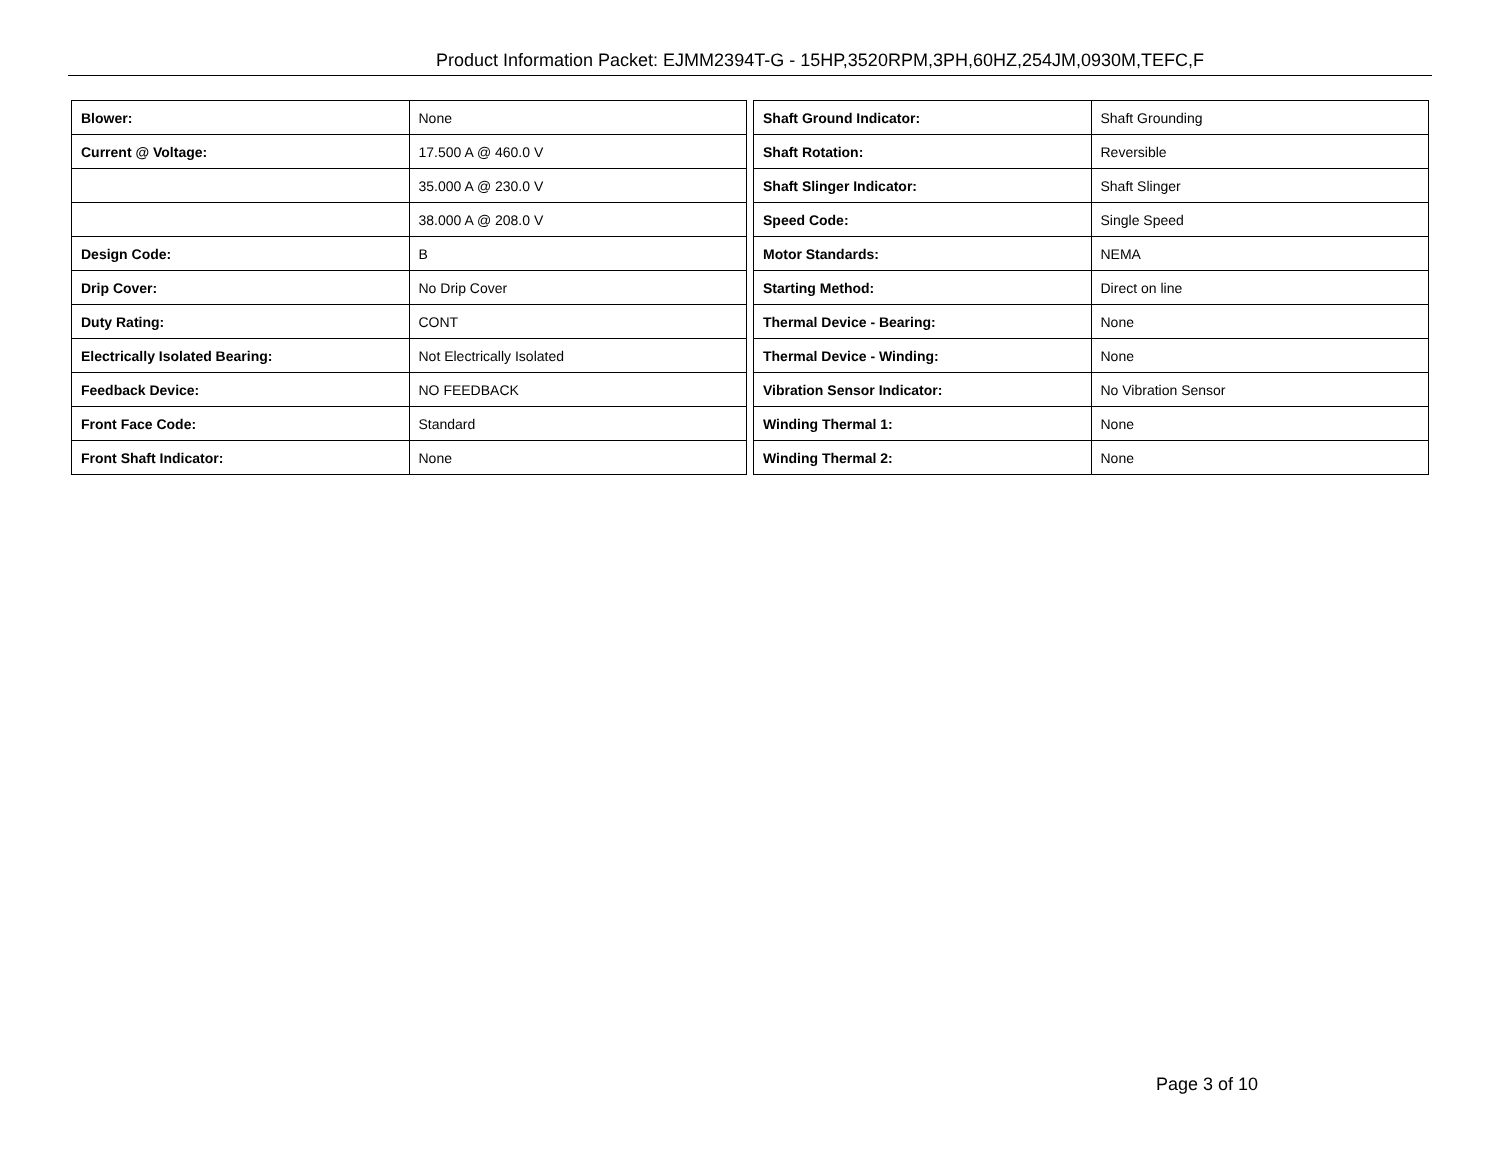Product Information Packet: EJMM2394T-G - 15HP,3520RPM,3PH,60HZ,254JM,0930M,TEFC,F
| Blower: | None |
| Current @ Voltage: | 17.500 A @ 460.0 V |
| | 35.000 A @ 230.0 V |
| | 38.000 A @ 208.0 V |
| Design Code: | B |
| Drip Cover: | No Drip Cover |
| Duty Rating: | CONT |
| Electrically Isolated Bearing: | Not Electrically Isolated |
| Feedback Device: | NO FEEDBACK |
| Front Face Code: | Standard |
| Front Shaft Indicator: | None |
| Shaft Ground Indicator: | Shaft Grounding |
| Shaft Rotation: | Reversible |
| Shaft Slinger Indicator: | Shaft Slinger |
| Speed Code: | Single Speed |
| Motor Standards: | NEMA |
| Starting Method: | Direct on line |
| Thermal Device - Bearing: | None |
| Thermal Device - Winding: | None |
| Vibration Sensor Indicator: | No Vibration Sensor |
| Winding Thermal 1: | None |
| Winding Thermal 2: | None |
Page 3 of 10